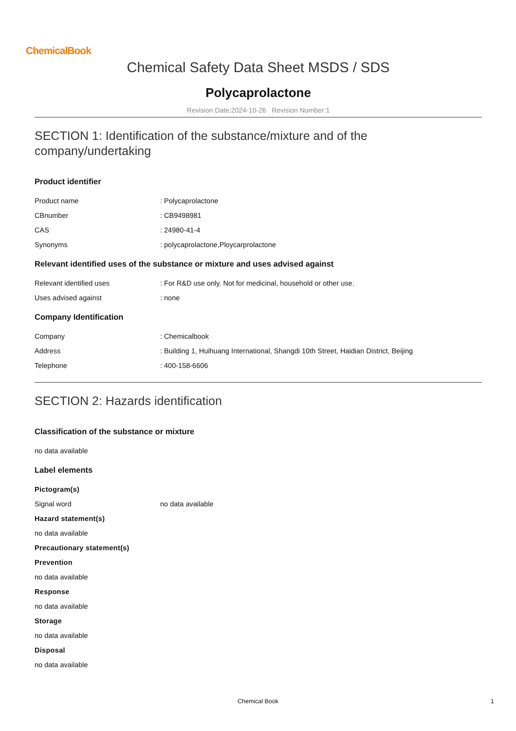ChemicalBook
Chemical Safety Data Sheet MSDS / SDS
Polycaprolactone
Revision Date:2024-10-26 Revision Number:1
SECTION 1: Identification of the substance/mixture and of the company/undertaking
Product identifier
Product name: Polycaprolactone
CBnumber: CB9498981
CAS: 24980-41-4
Synonyms: polycaprolactone,Ploycarprolactone
Relevant identified uses of the substance or mixture and uses advised against
Relevant identified uses: For R&D use only. Not for medicinal, household or other use.
Uses advised against: none
Company Identification
Company: Chemicalbook
Address: Building 1, Huihuang International, Shangdi 10th Street, Haidian District, Beijing
Telephone: 400-158-6606
SECTION 2: Hazards identification
Classification of the substance or mixture
no data available
Label elements
Pictogram(s)
Signal word no data available
Hazard statement(s)
no data available
Precautionary statement(s)
Prevention
no data available
Response
no data available
Storage
no data available
Disposal
no data available
Chemical Book 1